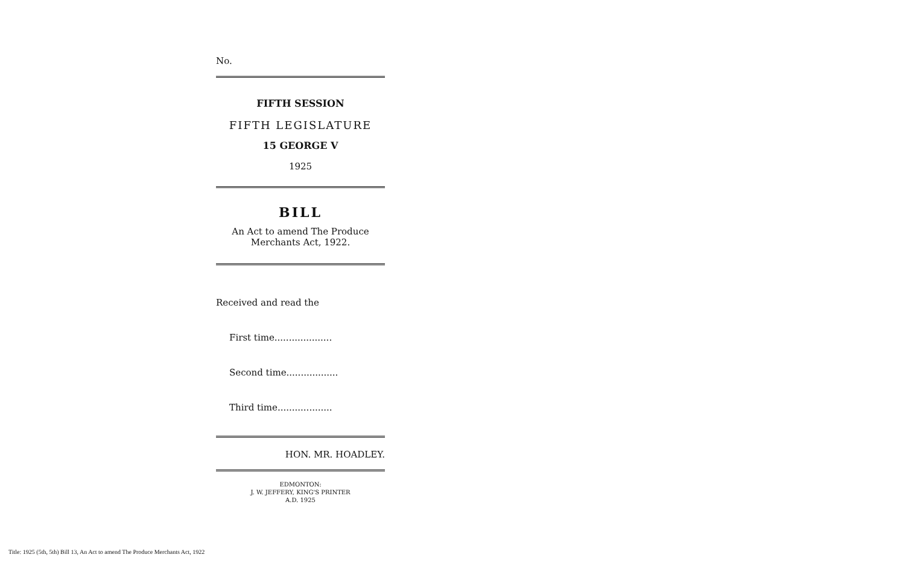No.
FIFTH SESSION
FIFTH LEGISLATURE
15 GEORGE V
1925
BILL
An Act to amend The Produce Merchants Act, 1922.
Received and read the
First time....................
Second time..................
Third time...................
HON. MR. HOADLEY.
EDMONTON:
J. W. JEFFERY, KING'S PRINTER
A.D. 1925
Title: 1925 (5th, 5th) Bill 13, An Act to amend The Produce Merchants Act, 1922